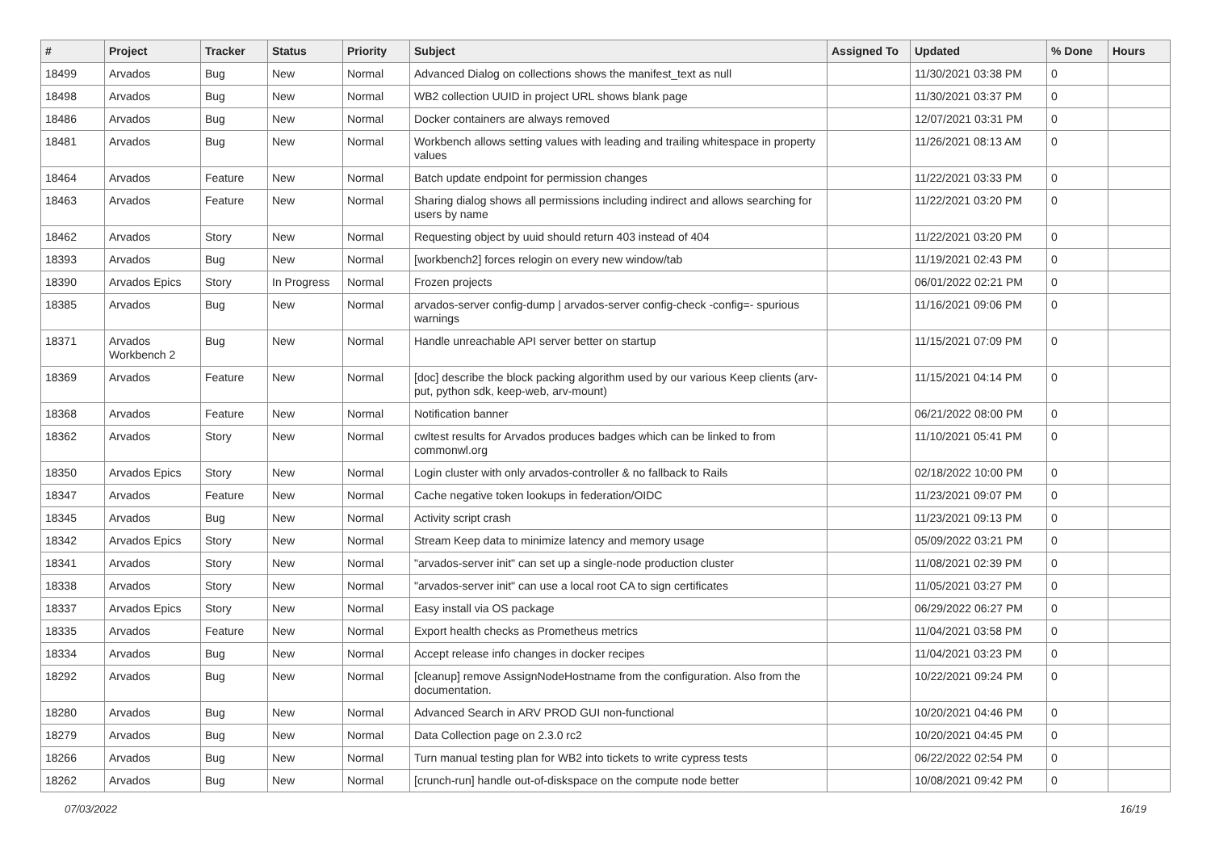| # | Project | Tracker | Status | Priority | Subject | Assigned To | Updated | % Done | Hours |
| --- | --- | --- | --- | --- | --- | --- | --- | --- | --- |
| 18499 | Arvados | Bug | New | Normal | Advanced Dialog on collections shows the manifest_text as null | | 11/30/2021 03:38 PM | 0 | |
| 18498 | Arvados | Bug | New | Normal | WB2 collection UUID in project URL shows blank page | | 11/30/2021 03:37 PM | 0 | |
| 18486 | Arvados | Bug | New | Normal | Docker containers are always removed | | 12/07/2021 03:31 PM | 0 | |
| 18481 | Arvados | Bug | New | Normal | Workbench allows setting values with leading and trailing whitespace in property values | | 11/26/2021 08:13 AM | 0 | |
| 18464 | Arvados | Feature | New | Normal | Batch update endpoint for permission changes | | 11/22/2021 03:33 PM | 0 | |
| 18463 | Arvados | Feature | New | Normal | Sharing dialog shows all permissions including indirect and allows searching for users by name | | 11/22/2021 03:20 PM | 0 | |
| 18462 | Arvados | Story | New | Normal | Requesting object by uuid should return 403 instead of 404 | | 11/22/2021 03:20 PM | 0 | |
| 18393 | Arvados | Bug | New | Normal | [workbench2] forces relogin on every new window/tab | | 11/19/2021 02:43 PM | 0 | |
| 18390 | Arvados Epics | Story | In Progress | Normal | Frozen projects | | 06/01/2022 02:21 PM | 0 | |
| 18385 | Arvados | Bug | New | Normal | arvados-server config-dump / arvados-server config-check -config=- spurious warnings | | 11/16/2021 09:06 PM | 0 | |
| 18371 | Arvados Workbench 2 | Bug | New | Normal | Handle unreachable API server better on startup | | 11/15/2021 07:09 PM | 0 | |
| 18369 | Arvados | Feature | New | Normal | [doc] describe the block packing algorithm used by our various Keep clients (arv-put, python sdk, keep-web, arv-mount) | | 11/15/2021 04:14 PM | 0 | |
| 18368 | Arvados | Feature | New | Normal | Notification banner | | 06/21/2022 08:00 PM | 0 | |
| 18362 | Arvados | Story | New | Normal | cwltest results for Arvados produces badges which can be linked to from commonwl.org | | 11/10/2021 05:41 PM | 0 | |
| 18350 | Arvados Epics | Story | New | Normal | Login cluster with only arvados-controller & no fallback to Rails | | 02/18/2022 10:00 PM | 0 | |
| 18347 | Arvados | Feature | New | Normal | Cache negative token lookups in federation/OIDC | | 11/23/2021 09:07 PM | 0 | |
| 18345 | Arvados | Bug | New | Normal | Activity script crash | | 11/23/2021 09:13 PM | 0 | |
| 18342 | Arvados Epics | Story | New | Normal | Stream Keep data to minimize latency and memory usage | | 05/09/2022 03:21 PM | 0 | |
| 18341 | Arvados | Story | New | Normal | "arvados-server init" can set up a single-node production cluster | | 11/08/2021 02:39 PM | 0 | |
| 18338 | Arvados | Story | New | Normal | "arvados-server init" can use a local root CA to sign certificates | | 11/05/2021 03:27 PM | 0 | |
| 18337 | Arvados Epics | Story | New | Normal | Easy install via OS package | | 06/29/2022 06:27 PM | 0 | |
| 18335 | Arvados | Feature | New | Normal | Export health checks as Prometheus metrics | | 11/04/2021 03:58 PM | 0 | |
| 18334 | Arvados | Bug | New | Normal | Accept release info changes in docker recipes | | 11/04/2021 03:23 PM | 0 | |
| 18292 | Arvados | Bug | New | Normal | [cleanup] remove AssignNodeHostname from the configuration. Also from the documentation. | | 10/22/2021 09:24 PM | 0 | |
| 18280 | Arvados | Bug | New | Normal | Advanced Search in ARV PROD GUI non-functional | | 10/20/2021 04:46 PM | 0 | |
| 18279 | Arvados | Bug | New | Normal | Data Collection page on 2.3.0 rc2 | | 10/20/2021 04:45 PM | 0 | |
| 18266 | Arvados | Bug | New | Normal | Turn manual testing plan for WB2 into tickets to write cypress tests | | 06/22/2022 02:54 PM | 0 | |
| 18262 | Arvados | Bug | New | Normal | [crunch-run] handle out-of-diskspace on the compute node better | | 10/08/2021 09:42 PM | 0 | |
07/03/2022 16/19